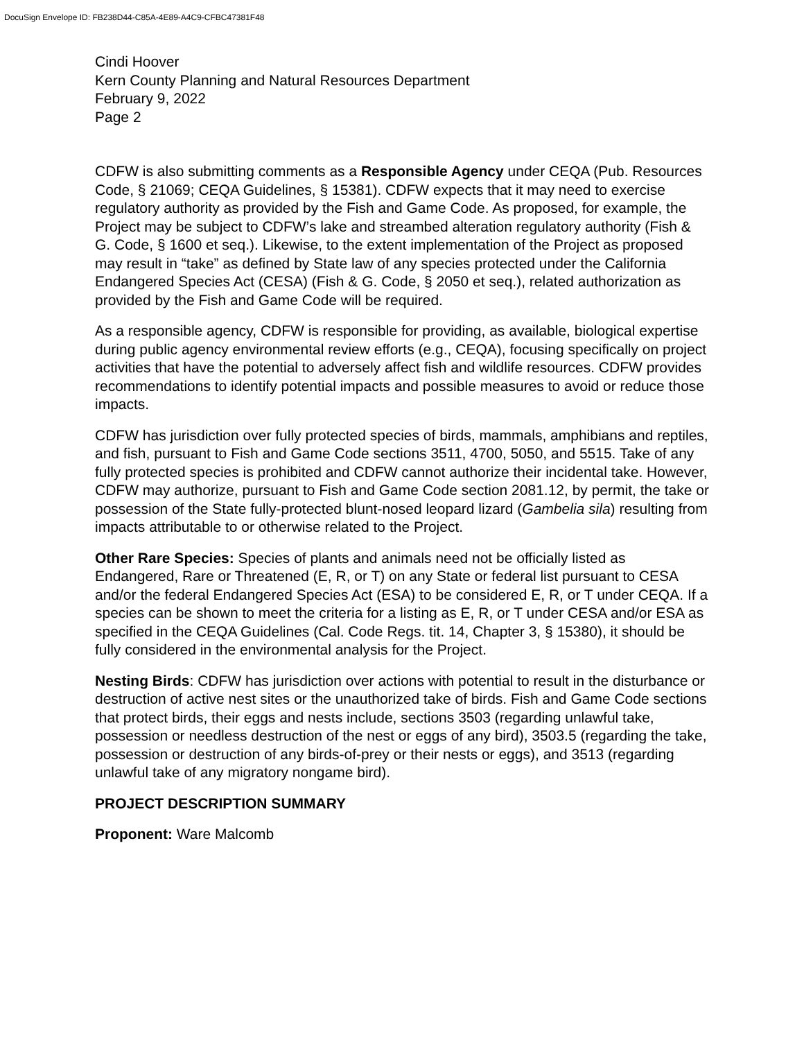DocuSign Envelope ID: FB238D44-C85A-4E89-A4C9-CFBC47381F48
Cindi Hoover
Kern County Planning and Natural Resources Department
February 9, 2022
Page 2
CDFW is also submitting comments as a Responsible Agency under CEQA (Pub. Resources Code, § 21069; CEQA Guidelines, § 15381). CDFW expects that it may need to exercise regulatory authority as provided by the Fish and Game Code. As proposed, for example, the Project may be subject to CDFW’s lake and streambed alteration regulatory authority (Fish & G. Code, § 1600 et seq.). Likewise, to the extent implementation of the Project as proposed may result in “take” as defined by State law of any species protected under the California Endangered Species Act (CESA) (Fish & G. Code, § 2050 et seq.), related authorization as provided by the Fish and Game Code will be required.
As a responsible agency, CDFW is responsible for providing, as available, biological expertise during public agency environmental review efforts (e.g., CEQA), focusing specifically on project activities that have the potential to adversely affect fish and wildlife resources. CDFW provides recommendations to identify potential impacts and possible measures to avoid or reduce those impacts.
CDFW has jurisdiction over fully protected species of birds, mammals, amphibians and reptiles, and fish, pursuant to Fish and Game Code sections 3511, 4700, 5050, and 5515. Take of any fully protected species is prohibited and CDFW cannot authorize their incidental take. However, CDFW may authorize, pursuant to Fish and Game Code section 2081.12, by permit, the take or possession of the State fully-protected blunt-nosed leopard lizard (Gambelia sila) resulting from impacts attributable to or otherwise related to the Project.
Other Rare Species: Species of plants and animals need not be officially listed as Endangered, Rare or Threatened (E, R, or T) on any State or federal list pursuant to CESA and/or the federal Endangered Species Act (ESA) to be considered E, R, or T under CEQA. If a species can be shown to meet the criteria for a listing as E, R, or T under CESA and/or ESA as specified in the CEQA Guidelines (Cal. Code Regs. tit. 14, Chapter 3, § 15380), it should be fully considered in the environmental analysis for the Project.
Nesting Birds: CDFW has jurisdiction over actions with potential to result in the disturbance or destruction of active nest sites or the unauthorized take of birds. Fish and Game Code sections that protect birds, their eggs and nests include, sections 3503 (regarding unlawful take, possession or needless destruction of the nest or eggs of any bird), 3503.5 (regarding the take, possession or destruction of any birds-of-prey or their nests or eggs), and 3513 (regarding unlawful take of any migratory nongame bird).
PROJECT DESCRIPTION SUMMARY
Proponent: Ware Malcomb